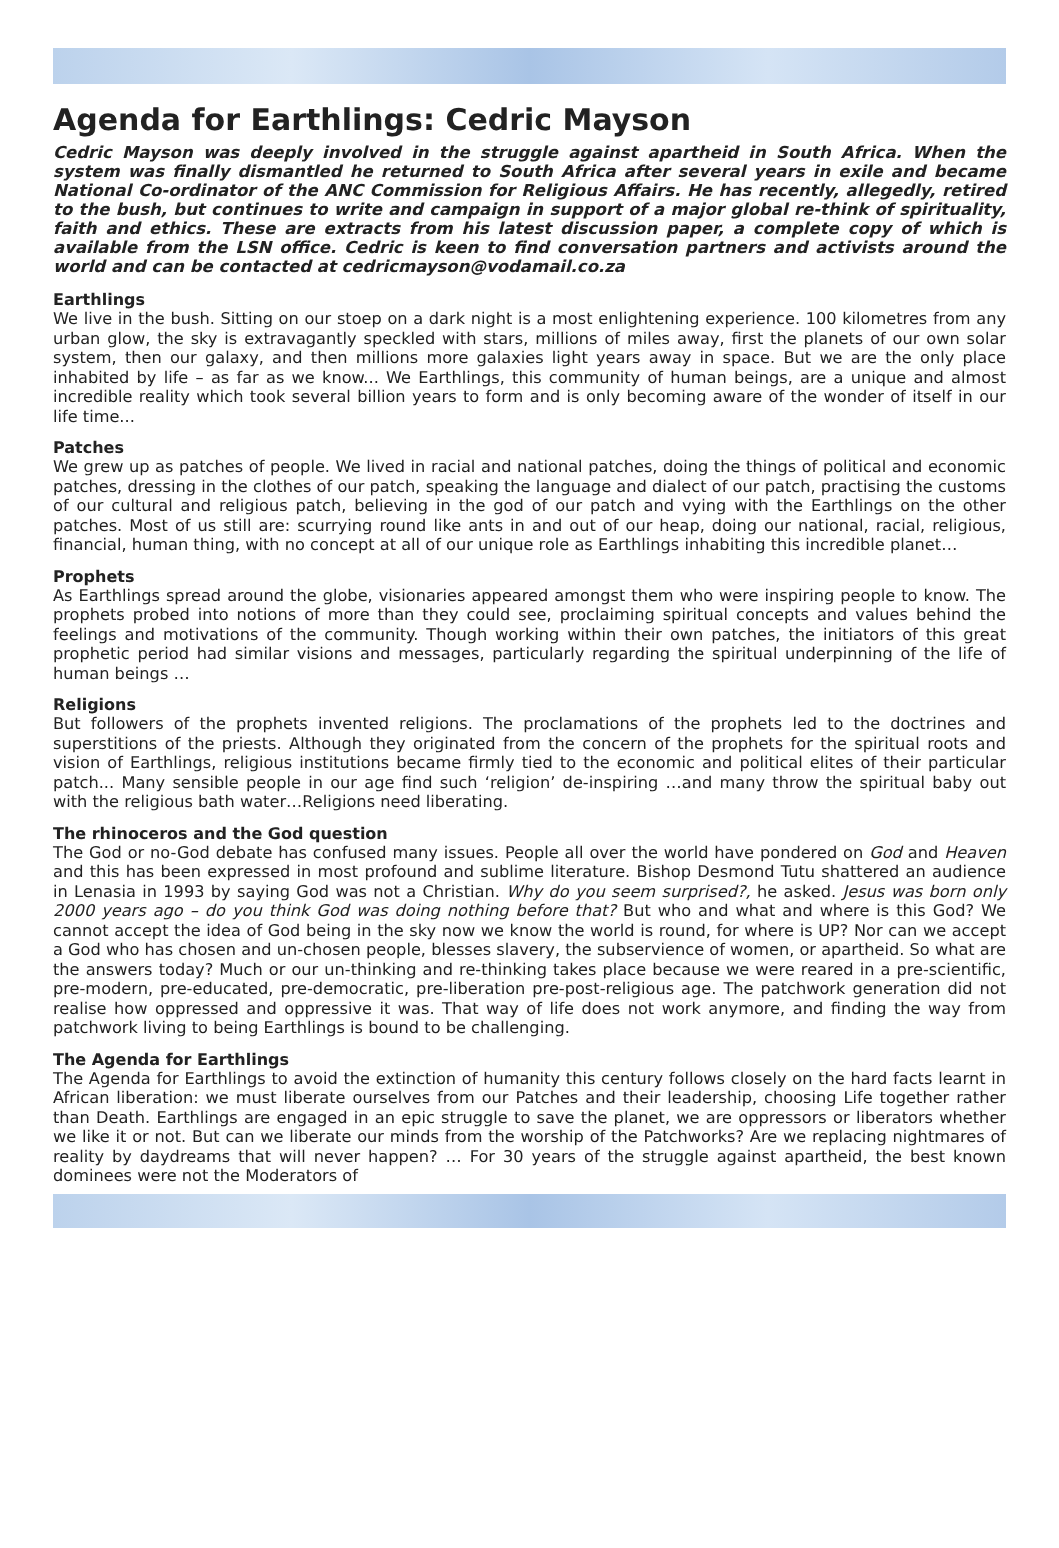Agenda for Earthlings: Cedric Mayson
Cedric Mayson was deeply involved in the struggle against apartheid in South Africa. When the system was finally dismantled he returned to South Africa after several years in exile and became National Co-ordinator of the ANC Commission for Religious Affairs. He has recently, allegedly, retired to the bush, but continues to write and campaign in support of a major global re-think of spirituality, faith and ethics. These are extracts from his latest discussion paper, a complete copy of which is available from the LSN office. Cedric is keen to find conversation partners and activists around the world and can be contacted at cedricmayson@vodamail.co.za
Earthlings
We live in the bush. Sitting on our stoep on a dark night is a most enlightening experience. 100 kilometres from any urban glow, the sky is extravagantly speckled with stars, millions of miles away, first the planets of our own solar system, then our galaxy, and then millions more galaxies light years away in space. But we are the only place inhabited by life – as far as we know... We Earthlings, this community of human beings, are a unique and almost incredible reality which took several billion years to form and is only becoming aware of the wonder of itself in our life time...
Patches
We grew up as patches of people. We lived in racial and national patches, doing the things of political and economic patches, dressing in the clothes of our patch, speaking the language and dialect of our patch, practising the customs of our cultural and religious patch, believing in the god of our patch and vying with the Earthlings on the other patches. Most of us still are: scurrying round like ants in and out of our heap, doing our national, racial, religious, financial, human thing, with no concept at all of our unique role as Earthlings inhabiting this incredible planet…
Prophets
As Earthlings spread around the globe, visionaries appeared amongst them who were inspiring people to know. The prophets probed into notions of more than they could see, proclaiming spiritual concepts and values behind the feelings and motivations of the community. Though working within their own patches, the initiators of this great prophetic period had similar visions and messages, particularly regarding the spiritual underpinning of the life of human beings …
Religions
But followers of the prophets invented religions. The proclamations of the prophets led to the doctrines and superstitions of the priests. Although they originated from the concern of the prophets for the spiritual roots and vision of Earthlings, religious institutions became firmly tied to the economic and political elites of their particular patch... Many sensible people in our age find such ‘religion’ de-inspiring …and many throw the spiritual baby out with the religious bath water…Religions need liberating.
The rhinoceros and the God question
The God or no-God debate has confused many issues. People all over the world have pondered on God and Heaven and this has been expressed in most profound and sublime literature. Bishop Desmond Tutu shattered an audience in Lenasia in 1993 by saying God was not a Christian. Why do you seem surprised?, he asked. Jesus was born only 2000 years ago – do you think God was doing nothing before that? But who and what and where is this God? We cannot accept the idea of God being in the sky now we know the world is round, for where is UP? Nor can we accept a God who has chosen and un-chosen people, blesses slavery, the subservience of women, or apartheid. So what are the answers today? Much or our un-thinking and re-thinking takes place because we were reared in a pre-scientific, pre-modern, pre-educated, pre-democratic, pre-liberation pre-post-religious age. The patchwork generation did not realise how oppressed and oppressive it was. That way of life does not work anymore, and finding the way from patchwork living to being Earthlings is bound to be challenging.
The Agenda for Earthlings
The Agenda for Earthlings to avoid the extinction of humanity this century follows closely on the hard facts learnt in African liberation: we must liberate ourselves from our Patches and their leadership, choosing Life together rather than Death. Earthlings are engaged in an epic struggle to save the planet, we are oppressors or liberators whether we like it or not. But can we liberate our minds from the worship of the Patchworks? Are we replacing nightmares of reality by daydreams that will never happen? … For 30 years of the struggle against apartheid, the best known dominees were not the Moderators of